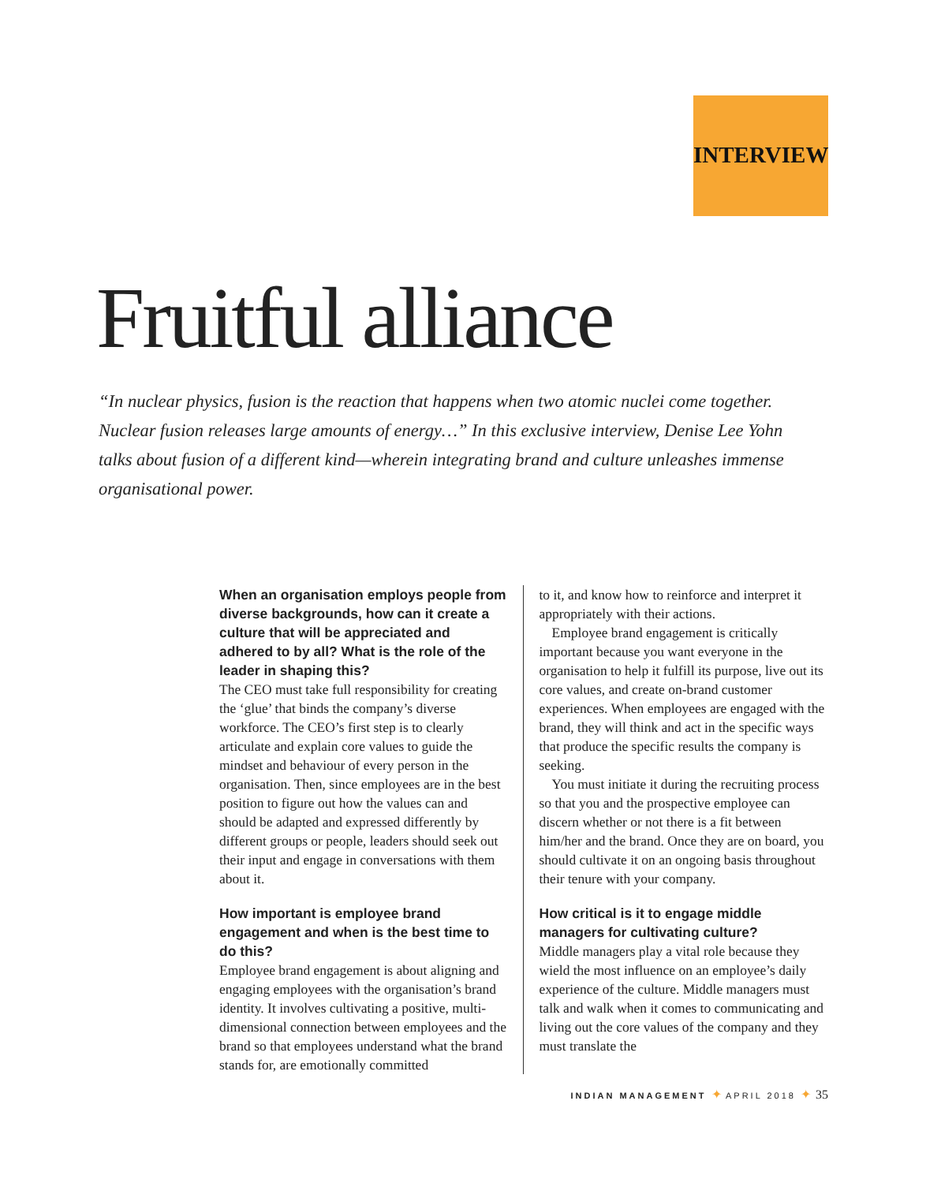INTERVIEW
Fruitful alliance
“In nuclear physics, fusion is the reaction that happens when two atomic nuclei come together. Nuclear fusion releases large amounts of energy…” In this exclusive interview, Denise Lee Yohn talks about fusion of a different kind—wherein integrating brand and culture unleashes immense organisational power.
When an organisation employs people from diverse backgrounds, how can it create a culture that will be appreciated and adhered to by all? What is the role of the leader in shaping this?
The CEO must take full responsibility for creating the ‘glue’ that binds the company’s diverse workforce. The CEO’s first step is to clearly articulate and explain core values to guide the mindset and behaviour of every person in the organisation. Then, since employees are in the best position to figure out how the values can and should be adapted and expressed differently by different groups or people, leaders should seek out their input and engage in conversations with them about it.
How important is employee brand engagement and when is the best time to do this?
Employee brand engagement is about aligning and engaging employees with the organisation’s brand identity. It involves cultivating a positive, multi-dimensional connection between employees and the brand so that employees understand what the brand stands for, are emotionally committed
to it, and know how to reinforce and interpret it appropriately with their actions.
Employee brand engagement is critically important because you want everyone in the organisation to help it fulfill its purpose, live out its core values, and create on-brand customer experiences. When employees are engaged with the brand, they will think and act in the specific ways that produce the specific results the company is seeking.
You must initiate it during the recruiting process so that you and the prospective employee can discern whether or not there is a fit between him/her and the brand. Once they are on board, you should cultivate it on an ongoing basis throughout their tenure with your company.
How critical is it to engage middle managers for cultivating culture?
Middle managers play a vital role because they wield the most influence on an employee’s daily experience of the culture. Middle managers must talk and walk when it comes to communicating and living out the core values of the company and they must translate the
INDIAN MANAGEMENT ✦ APRIL 2018 ✦ 35